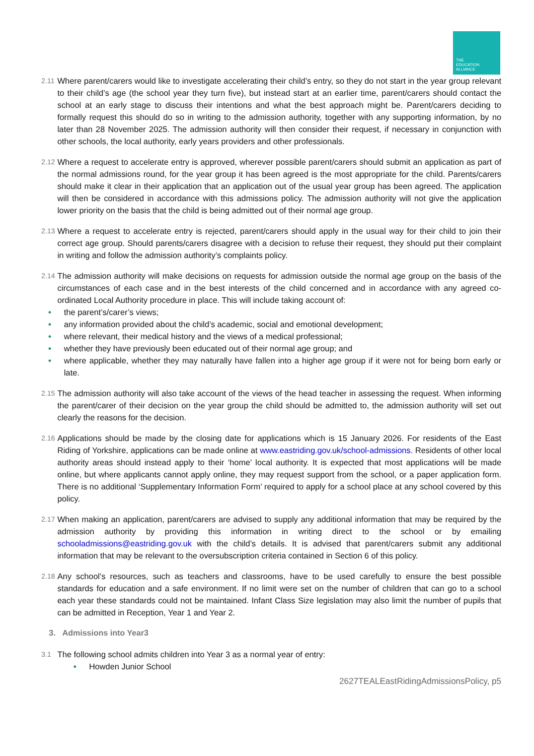THE
EDUCATION
ALLIANCE
2.11
Where parent/carers would like to investigate accelerating their child’s entry, so they do not start in the year group relevant to their child’s age (the school year they turn five), but instead start at an earlier time, parent/carers should contact the school at an early stage to discuss their intentions and what the best approach might be. Parent/carers deciding to formally request this should do so in writing to the admission authority, together with any supporting information, by no later than 28 November 2025. The admission authority will then consider their request, if necessary in conjunction with other schools, the local authority, early years providers and other professionals.
2.12
Where a request to accelerate entry is approved, wherever possible parent/carers should submit an application as part of the normal admissions round, for the year group it has been agreed is the most appropriate for the child. Parents/carers should make it clear in their application that an application out of the usual year group has been agreed. The application will then be considered in accordance with this admissions policy. The admission authority will not give the application lower priority on the basis that the child is being admitted out of their normal age group.
2.13
Where a request to accelerate entry is rejected, parent/carers should apply in the usual way for their child to join their correct age group. Should parents/carers disagree with a decision to refuse their request, they should put their complaint in writing and follow the admission authority’s complaints policy.
2.14
The admission authority will make decisions on requests for admission outside the normal age group on the basis of the circumstances of each case and in the best interests of the child concerned and in accordance with any agreed co-ordinated Local Authority procedure in place. This will include taking account of:
• the parent’s/carer’s views;
• any information provided about the child’s academic, social and emotional development;
• where relevant, their medical history and the views of a medical professional;
• whether they have previously been educated out of their normal age group; and
• where applicable, whether they may naturally have fallen into a higher age group if it were not for being born early or late.
2.15
The admission authority will also take account of the views of the head teacher in assessing the request. When informing the parent/carer of their decision on the year group the child should be admitted to, the admission authority will set out clearly the reasons for the decision.
2.16
Applications should be made by the closing date for applications which is 15 January 2026. For residents of the East Riding of Yorkshire, applications can be made online at www.eastriding.gov.uk/school-admissions. Residents of other local authority areas should instead apply to their ‘home’ local authority. It is expected that most applications will be made online, but where applicants cannot apply online, they may request support from the school, or a paper application form. There is no additional ‘Supplementary Information Form’ required to apply for a school place at any school covered by this policy.
2.17
When making an application, parent/carers are advised to supply any additional information that may be required by the admission authority by providing this information in writing direct to the school or by emailing schooladmissions@eastriding.gov.uk with the child’s details. It is advised that parent/carers submit any additional information that may be relevant to the oversubscription criteria contained in Section 6 of this policy.
2.18
Any school’s resources, such as teachers and classrooms, have to be used carefully to ensure the best possible standards for education and a safe environment. If no limit were set on the number of children that can go to a school each year these standards could not be maintained. Infant Class Size legislation may also limit the number of pupils that can be admitted in Reception, Year 1 and Year 2.
3. Admissions into Year3
3.1
The following school admits children into Year 3 as a normal year of entry:
• Howden Junior School
2627TEALEastRidingAdmissionsPolicy, p5